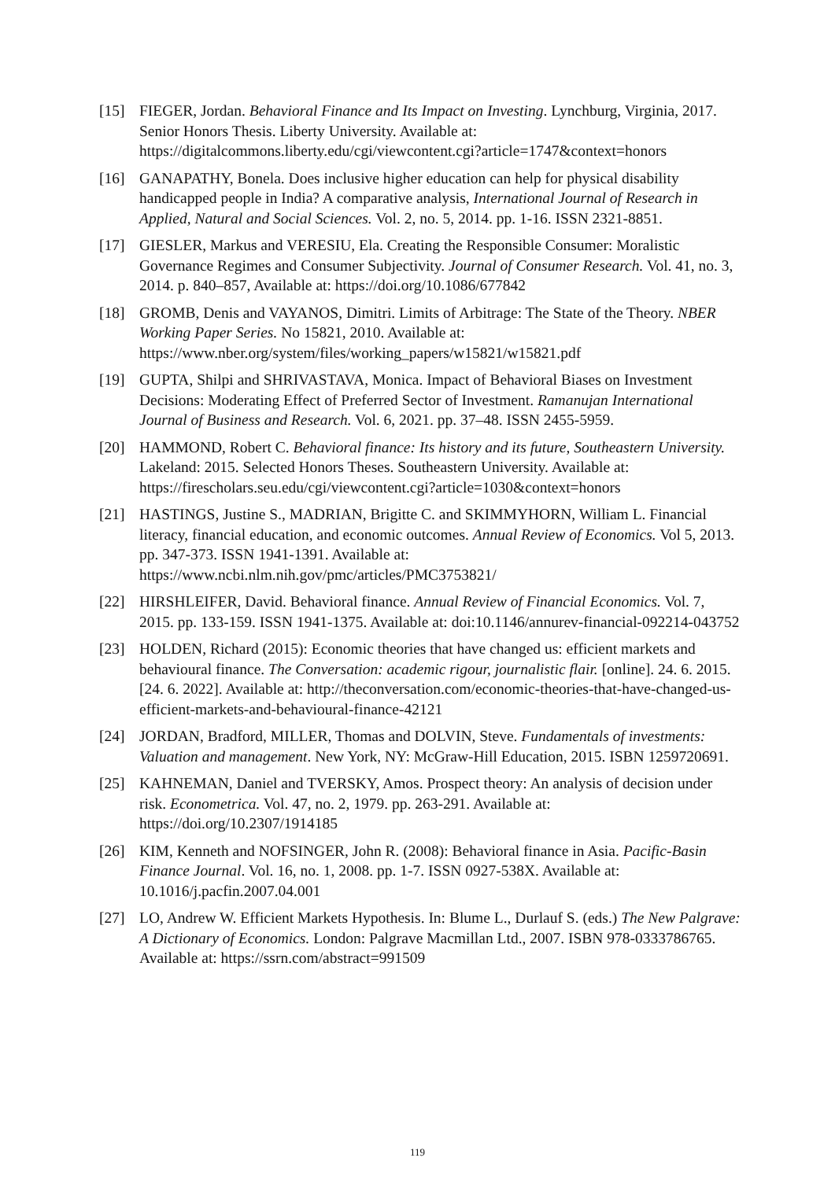[15] FIEGER, Jordan. Behavioral Finance and Its Impact on Investing. Lynchburg, Virginia, 2017. Senior Honors Thesis. Liberty University. Available at: https://digitalcommons.liberty.edu/cgi/viewcontent.cgi?article=1747&context=honors
[16] GANAPATHY, Bonela. Does inclusive higher education can help for physical disability handicapped people in India? A comparative analysis, International Journal of Research in Applied, Natural and Social Sciences. Vol. 2, no. 5, 2014. pp. 1-16. ISSN 2321-8851.
[17] GIESLER, Markus and VERESIU, Ela. Creating the Responsible Consumer: Moralistic Governance Regimes and Consumer Subjectivity. Journal of Consumer Research. Vol. 41, no. 3, 2014. p. 840–857, Available at: https://doi.org/10.1086/677842
[18] GROMB, Denis and VAYANOS, Dimitri. Limits of Arbitrage: The State of the Theory. NBER Working Paper Series. No 15821, 2010. Available at: https://www.nber.org/system/files/working_papers/w15821/w15821.pdf
[19] GUPTA, Shilpi and SHRIVASTAVA, Monica. Impact of Behavioral Biases on Investment Decisions: Moderating Effect of Preferred Sector of Investment. Ramanujan International Journal of Business and Research. Vol. 6, 2021. pp. 37–48. ISSN 2455-5959.
[20] HAMMOND, Robert C. Behavioral finance: Its history and its future, Southeastern University. Lakeland: 2015. Selected Honors Theses. Southeastern University. Available at: https://firescholars.seu.edu/cgi/viewcontent.cgi?article=1030&context=honors
[21] HASTINGS, Justine S., MADRIAN, Brigitte C. and SKIMMYHORN, William L. Financial literacy, financial education, and economic outcomes. Annual Review of Economics. Vol 5, 2013. pp. 347-373. ISSN 1941-1391. Available at: https://www.ncbi.nlm.nih.gov/pmc/articles/PMC3753821/
[22] HIRSHLEIFER, David. Behavioral finance. Annual Review of Financial Economics. Vol. 7, 2015. pp. 133-159. ISSN 1941-1375. Available at: doi:10.1146/annurev-financial-092214-043752
[23] HOLDEN, Richard (2015): Economic theories that have changed us: efficient markets and behavioural finance. The Conversation: academic rigour, journalistic flair. [online]. 24. 6. 2015. [24. 6. 2022]. Available at: http://theconversation.com/economic-theories-that-have-changed-us-efficient-markets-and-behavioural-finance-42121
[24] JORDAN, Bradford, MILLER, Thomas and DOLVIN, Steve. Fundamentals of investments: Valuation and management. New York, NY: McGraw-Hill Education, 2015. ISBN 1259720691.
[25] KAHNEMAN, Daniel and TVERSKY, Amos. Prospect theory: An analysis of decision under risk. Econometrica. Vol. 47, no. 2, 1979. pp. 263-291. Available at: https://doi.org/10.2307/1914185
[26] KIM, Kenneth and NOFSINGER, John R. (2008): Behavioral finance in Asia. Pacific-Basin Finance Journal. Vol. 16, no. 1, 2008. pp. 1-7. ISSN 0927-538X. Available at: 10.1016/j.pacfin.2007.04.001
[27] LO, Andrew W. Efficient Markets Hypothesis. In: Blume L., Durlauf S. (eds.) The New Palgrave: A Dictionary of Economics. London: Palgrave Macmillan Ltd., 2007. ISBN 978-0333786765. Available at: https://ssrn.com/abstract=991509
119